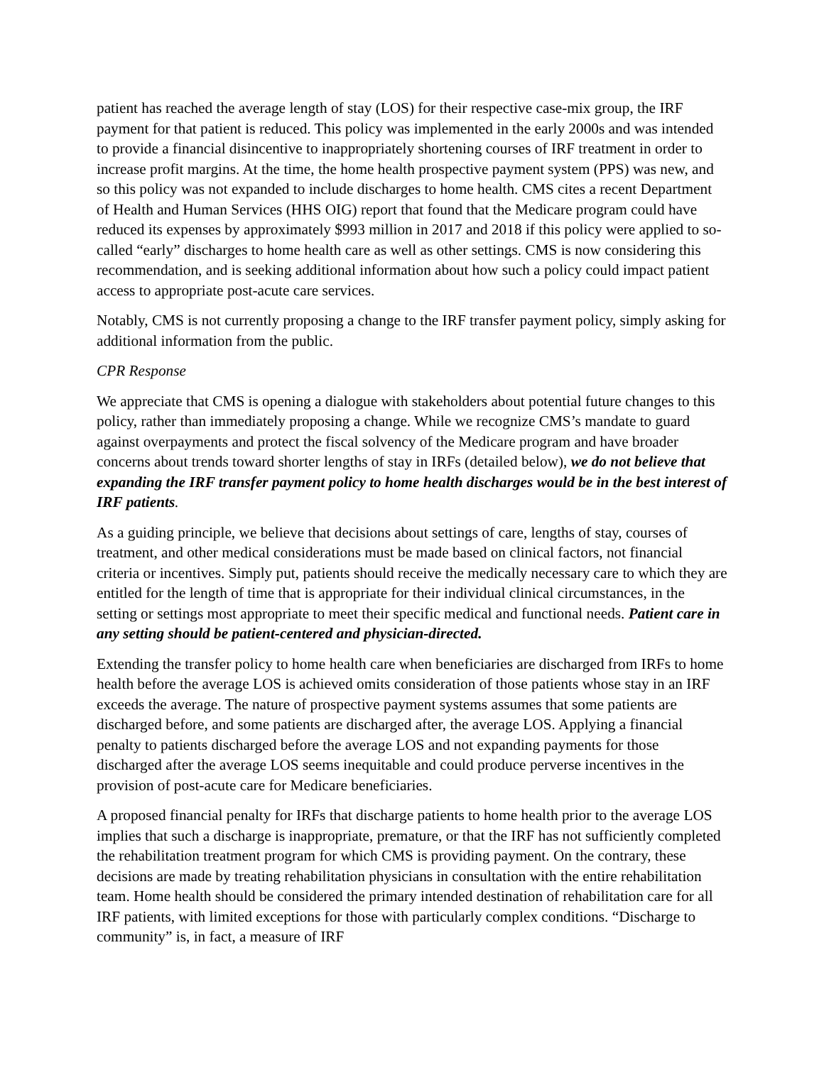patient has reached the average length of stay (LOS) for their respective case-mix group, the IRF payment for that patient is reduced. This policy was implemented in the early 2000s and was intended to provide a financial disincentive to inappropriately shortening courses of IRF treatment in order to increase profit margins. At the time, the home health prospective payment system (PPS) was new, and so this policy was not expanded to include discharges to home health. CMS cites a recent Department of Health and Human Services (HHS OIG) report that found that the Medicare program could have reduced its expenses by approximately $993 million in 2017 and 2018 if this policy were applied to so-called “early” discharges to home health care as well as other settings. CMS is now considering this recommendation, and is seeking additional information about how such a policy could impact patient access to appropriate post-acute care services.
Notably, CMS is not currently proposing a change to the IRF transfer payment policy, simply asking for additional information from the public.
CPR Response
We appreciate that CMS is opening a dialogue with stakeholders about potential future changes to this policy, rather than immediately proposing a change. While we recognize CMS’s mandate to guard against overpayments and protect the fiscal solvency of the Medicare program and have broader concerns about trends toward shorter lengths of stay in IRFs (detailed below), we do not believe that expanding the IRF transfer payment policy to home health discharges would be in the best interest of IRF patients.
As a guiding principle, we believe that decisions about settings of care, lengths of stay, courses of treatment, and other medical considerations must be made based on clinical factors, not financial criteria or incentives. Simply put, patients should receive the medically necessary care to which they are entitled for the length of time that is appropriate for their individual clinical circumstances, in the setting or settings most appropriate to meet their specific medical and functional needs. Patient care in any setting should be patient-centered and physician-directed.
Extending the transfer policy to home health care when beneficiaries are discharged from IRFs to home health before the average LOS is achieved omits consideration of those patients whose stay in an IRF exceeds the average. The nature of prospective payment systems assumes that some patients are discharged before, and some patients are discharged after, the average LOS. Applying a financial penalty to patients discharged before the average LOS and not expanding payments for those discharged after the average LOS seems inequitable and could produce perverse incentives in the provision of post-acute care for Medicare beneficiaries.
A proposed financial penalty for IRFs that discharge patients to home health prior to the average LOS implies that such a discharge is inappropriate, premature, or that the IRF has not sufficiently completed the rehabilitation treatment program for which CMS is providing payment. On the contrary, these decisions are made by treating rehabilitation physicians in consultation with the entire rehabilitation team. Home health should be considered the primary intended destination of rehabilitation care for all IRF patients, with limited exceptions for those with particularly complex conditions. “Discharge to community” is, in fact, a measure of IRF